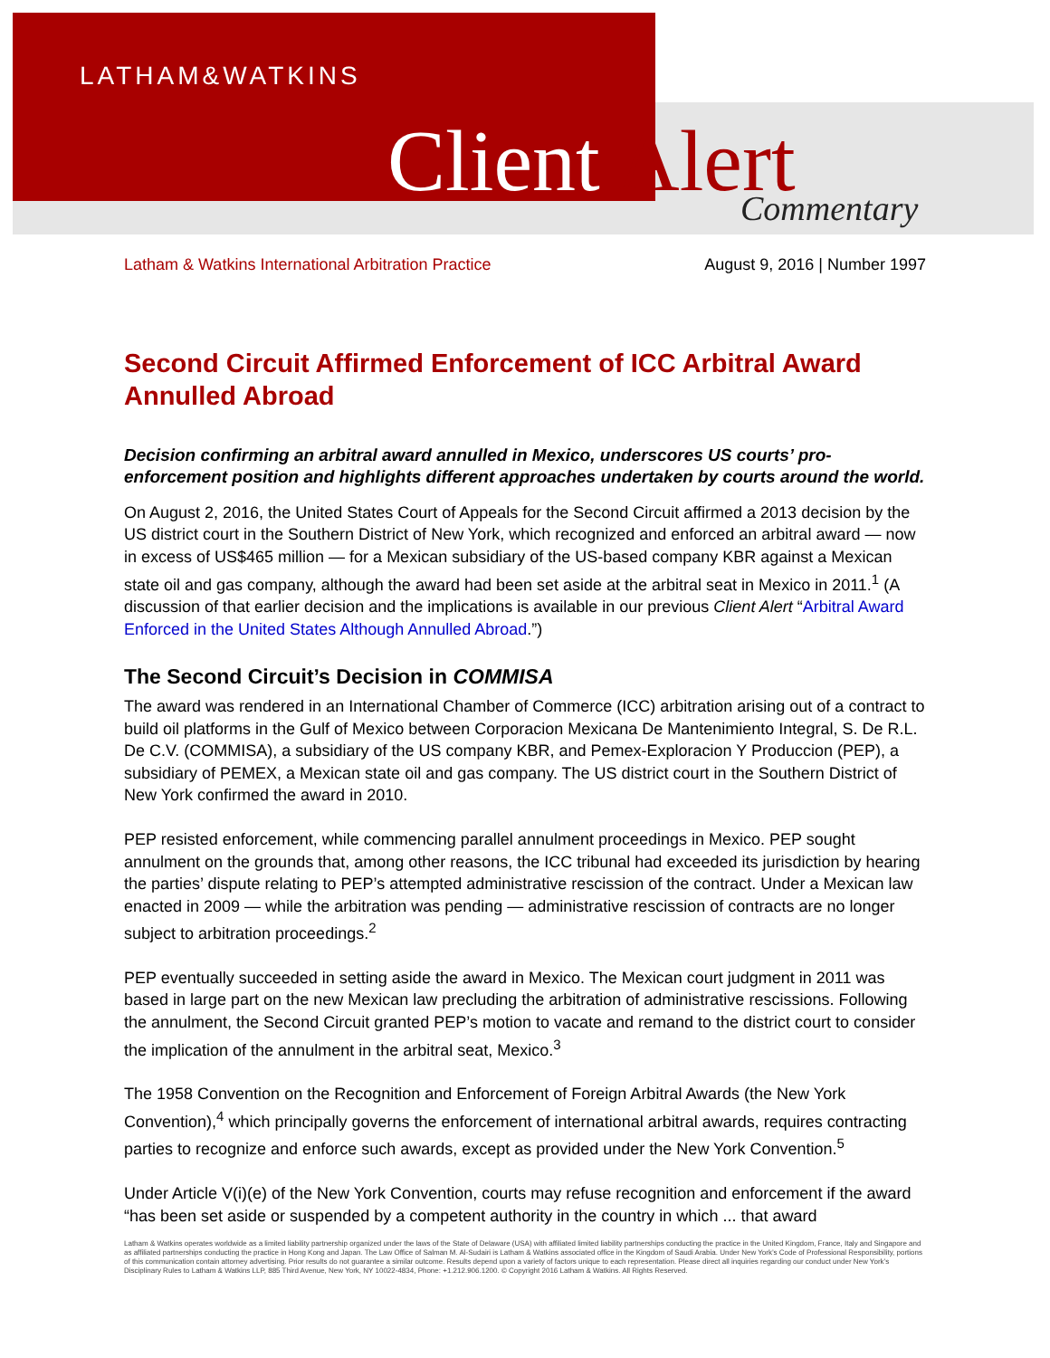LATHAM&WATKINS
Client Alert Commentary
Latham & Watkins International Arbitration Practice August 9, 2016 | Number 1997
Second Circuit Affirmed Enforcement of ICC Arbitral Award Annulled Abroad
Decision confirming an arbitral award annulled in Mexico, underscores US courts’ pro-enforcement position and highlights different approaches undertaken by courts around the world.
On August 2, 2016, the United States Court of Appeals for the Second Circuit affirmed a 2013 decision by the US district court in the Southern District of New York, which recognized and enforced an arbitral award — now in excess of US$465 million — for a Mexican subsidiary of the US-based company KBR against a Mexican state oil and gas company, although the award had been set aside at the arbitral seat in Mexico in 2011.<sup>1</sup> (A discussion of that earlier decision and the implications is available in our previous Client Alert “Arbitral Award Enforced in the United States Although Annulled Abroad.”)
The Second Circuit’s Decision in COMMISA
The award was rendered in an International Chamber of Commerce (ICC) arbitration arising out of a contract to build oil platforms in the Gulf of Mexico between Corporacion Mexicana De Mantenimiento Integral, S. De R.L. De C.V. (COMMISA), a subsidiary of the US company KBR, and Pemex-Exploracion Y Produccion (PEP), a subsidiary of PEMEX, a Mexican state oil and gas company. The US district court in the Southern District of New York confirmed the award in 2010.
PEP resisted enforcement, while commencing parallel annulment proceedings in Mexico. PEP sought annulment on the grounds that, among other reasons, the ICC tribunal had exceeded its jurisdiction by hearing the parties’ dispute relating to PEP’s attempted administrative rescission of the contract. Under a Mexican law enacted in 2009 — while the arbitration was pending — administrative rescission of contracts are no longer subject to arbitration proceedings.<sup>2</sup>
PEP eventually succeeded in setting aside the award in Mexico. The Mexican court judgment in 2011 was based in large part on the new Mexican law precluding the arbitration of administrative rescissions. Following the annulment, the Second Circuit granted PEP’s motion to vacate and remand to the district court to consider the implication of the annulment in the arbitral seat, Mexico.<sup>3</sup>
The 1958 Convention on the Recognition and Enforcement of Foreign Arbitral Awards (the New York Convention),<sup>4</sup> which principally governs the enforcement of international arbitral awards, requires contracting parties to recognize and enforce such awards, except as provided under the New York Convention.<sup>5</sup>
Under Article V(i)(e) of the New York Convention, courts may refuse recognition and enforcement if the award “has been set aside or suspended by a competent authority in the country in which ... that award
Latham & Watkins operates worldwide as a limited liability partnership organized under the laws of the State of Delaware (USA) with affiliated limited liability partnerships conducting the practice in the United Kingdom, France, Italy and Singapore and as affiliated partnerships conducting the practice in Hong Kong and Japan. The Law Office of Salman M. Al-Sudairi is Latham & Watkins associated office in the Kingdom of Saudi Arabia. Under New York’s Code of Professional Responsibility, portions of this communication contain attorney advertising. Prior results do not guarantee a similar outcome. Results depend upon a variety of factors unique to each representation. Please direct all inquiries regarding our conduct under New York’s Disciplinary Rules to Latham & Watkins LLP, 885 Third Avenue, New York, NY 10022-4834, Phone: +1.212.906.1200. © Copyright 2016 Latham & Watkins. All Rights Reserved.